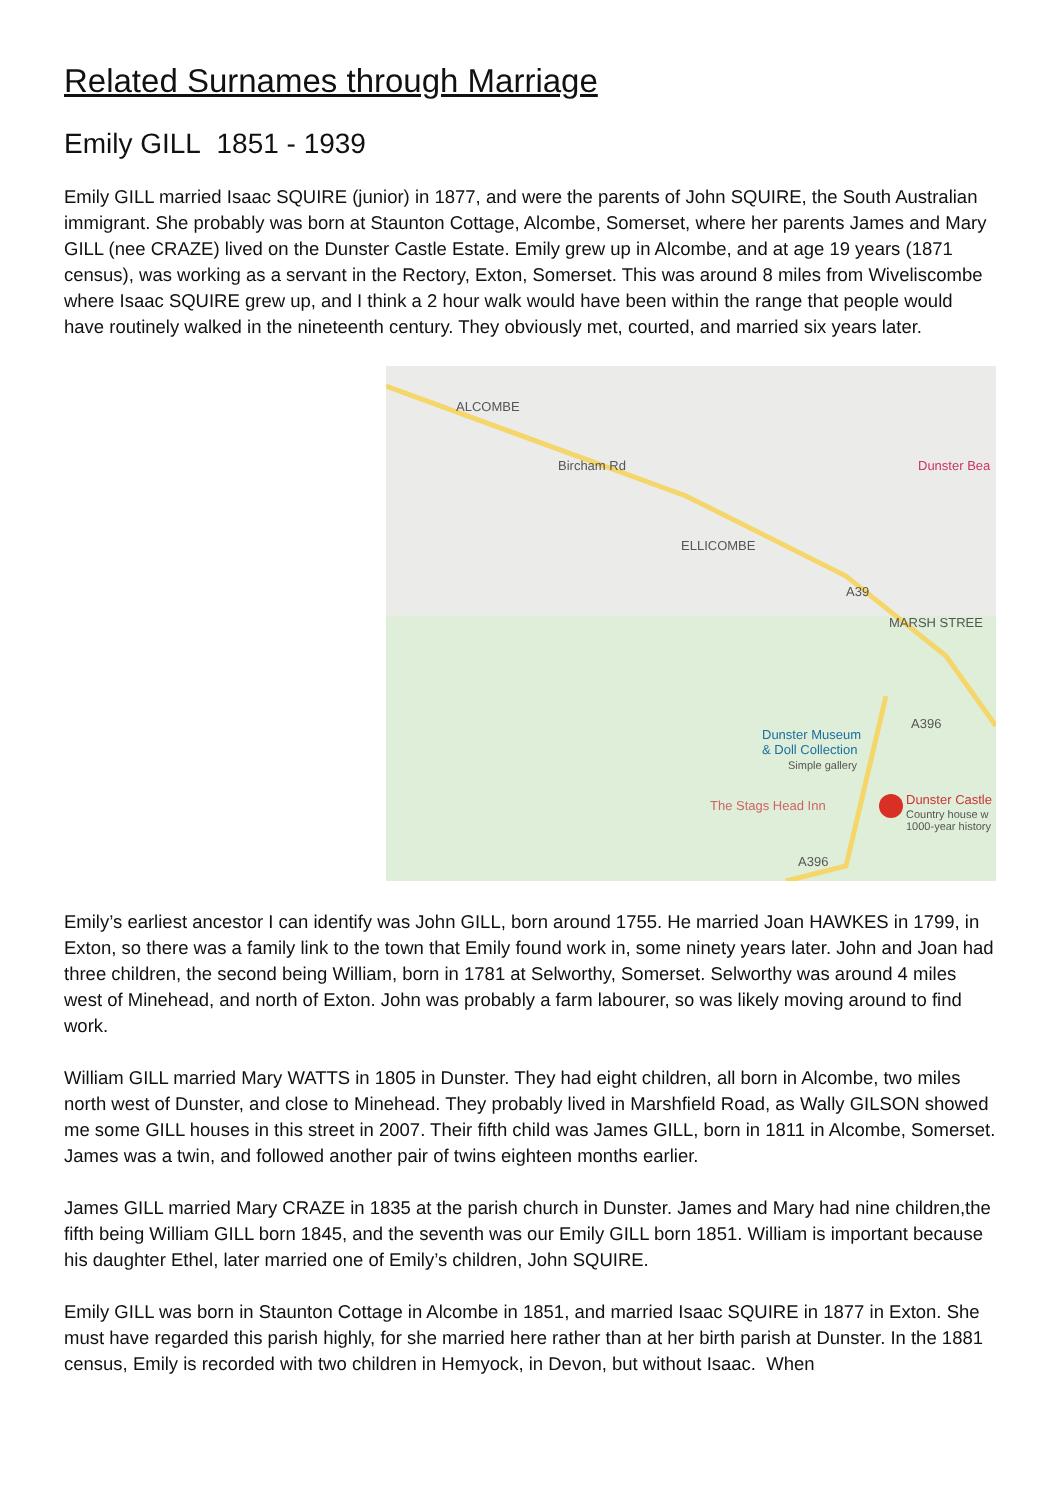Related Surnames through Marriage
Emily GILL 1851 - 1939
Emily GILL married Isaac SQUIRE (junior) in 1877, and were the parents of John SQUIRE, the South Australian immigrant. She probably was born at Staunton Cottage, Alcombe, Somerset, where her parents James and Mary GILL (nee CRAZE) lived on the Dunster Castle Estate. Emily grew up in Alcombe, and at age 19 years (1871 census), was working as a servant in the Rectory, Exton, Somerset. This was around 8 miles from Wiveliscombe where Isaac SQUIRE grew up, and I think a 2 hour walk would have been within the range that people would have routinely walked in the nineteenth century. They obviously met, courted, and married six years later.
ALCOMBE
Bircham Rd Dunster Bea
ELLICOMBE
A39
MARSH STREE
A396
Dunster Museum
& Doll Collection
Simple gallery
The Stags Head Inn Dunster Castle
Country house w
1000-year history
A396
Emily’s earliest ancestor I can identify was John GILL, born around 1755. He married Joan HAWKES in 1799, in Exton, so there was a family link to the town that Emily found work in, some ninety years later. John and Joan had three children, the second being William, born in 1781 at Selworthy, Somerset. Selworthy was around 4 miles west of Minehead, and north of Exton. John was probably a farm labourer, so was likely moving around to find work.
William GILL married Mary WATTS in 1805 in Dunster. They had eight children, all born in Alcombe, two miles north west of Dunster, and close to Minehead. They probably lived in Marshfield Road, as Wally GILSON showed me some GILL houses in this street in 2007. Their fifth child was James GILL, born in 1811 in Alcombe, Somerset. James was a twin, and followed another pair of twins eighteen months earlier.
James GILL married Mary CRAZE in 1835 at the parish church in Dunster. James and Mary had nine children,the fifth being William GILL born 1845, and the seventh was our Emily GILL born 1851. William is important because his daughter Ethel, later married one of Emily’s children, John SQUIRE.
Emily GILL was born in Staunton Cottage in Alcombe in 1851, and married Isaac SQUIRE in 1877 in Exton. She must have regarded this parish highly, for she married here rather than at her birth parish at Dunster. In the 1881 census, Emily is recorded with two children in Hemyock, in Devon, but without Isaac. When